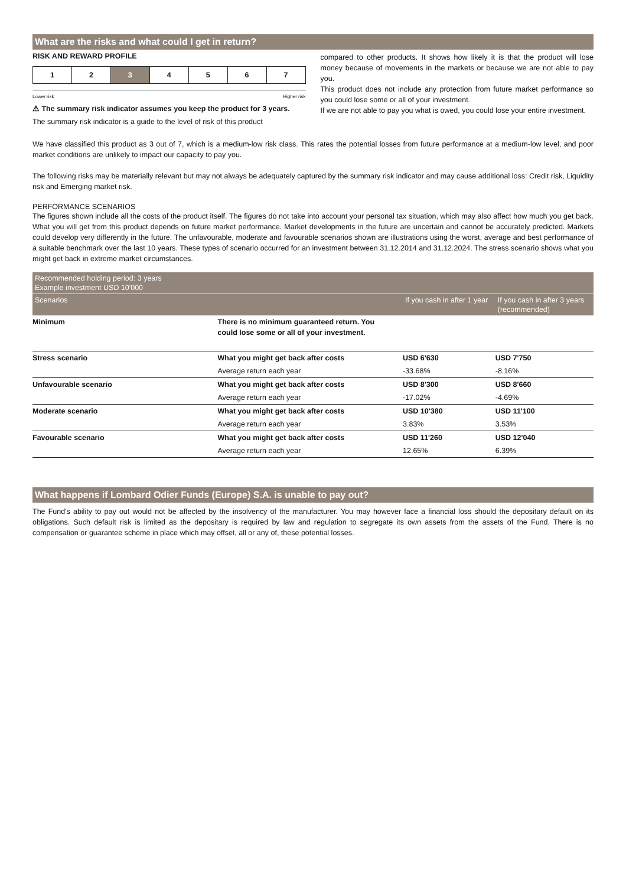What are the risks and what could I get in return?
RISK AND REWARD PROFILE
| 1 | 2 | 3 | 4 | 5 | 6 | 7 |
Lower risk Higher risk
⚠ The summary risk indicator assumes you keep the product for 3 years.
The summary risk indicator is a guide to the level of risk of this product
compared to other products. It shows how likely it is that the product will lose money because of movements in the markets or because we are not able to pay you.
This product does not include any protection from future market performance so you could lose some or all of your investment.
If we are not able to pay you what is owed, you could lose your entire investment.
We have classified this product as 3 out of 7, which is a medium-low risk class. This rates the potential losses from future performance at a medium-low level, and poor market conditions are unlikely to impact our capacity to pay you.
The following risks may be materially relevant but may not always be adequately captured by the summary risk indicator and may cause additional loss: Credit risk, Liquidity risk and Emerging market risk.
PERFORMANCE SCENARIOS
The figures shown include all the costs of the product itself. The figures do not take into account your personal tax situation, which may also affect how much you get back. What you will get from this product depends on future market performance. Market developments in the future are uncertain and cannot be accurately predicted. Markets could develop very differently in the future. The unfavourable, moderate and favourable scenarios shown are illustrations using the worst, average and best performance of a suitable benchmark over the last 10 years. These types of scenario occurred for an investment between 31.12.2014 and 31.12.2024. The stress scenario shows what you might get back in extreme market circumstances.
| Recommended holding period: 3 years Example investment USD 10'000 | | | |
| --- | --- | --- | --- |
| Scenarios | | If you cash in after 1 year | If you cash in after 3 years (recommended) |
| Minimum | There is no minimum guaranteed return. You could lose some or all of your investment. | | |
| Stress scenario | What you might get back after costs | USD 6'630 | USD 7'750 |
| | Average return each year | -33.68% | -8.16% |
| Unfavourable scenario | What you might get back after costs | USD 8'300 | USD 8'660 |
| | Average return each year | -17.02% | -4.69% |
| Moderate scenario | What you might get back after costs | USD 10'380 | USD 11'100 |
| | Average return each year | 3.83% | 3.53% |
| Favourable scenario | What you might get back after costs | USD 11'260 | USD 12'040 |
| | Average return each year | 12.65% | 6.39% |
What happens if Lombard Odier Funds (Europe) S.A. is unable to pay out?
The Fund's ability to pay out would not be affected by the insolvency of the manufacturer. You may however face a financial loss should the depositary default on its obligations. Such default risk is limited as the depositary is required by law and regulation to segregate its own assets from the assets of the Fund. There is no compensation or guarantee scheme in place which may offset, all or any of, these potential losses.